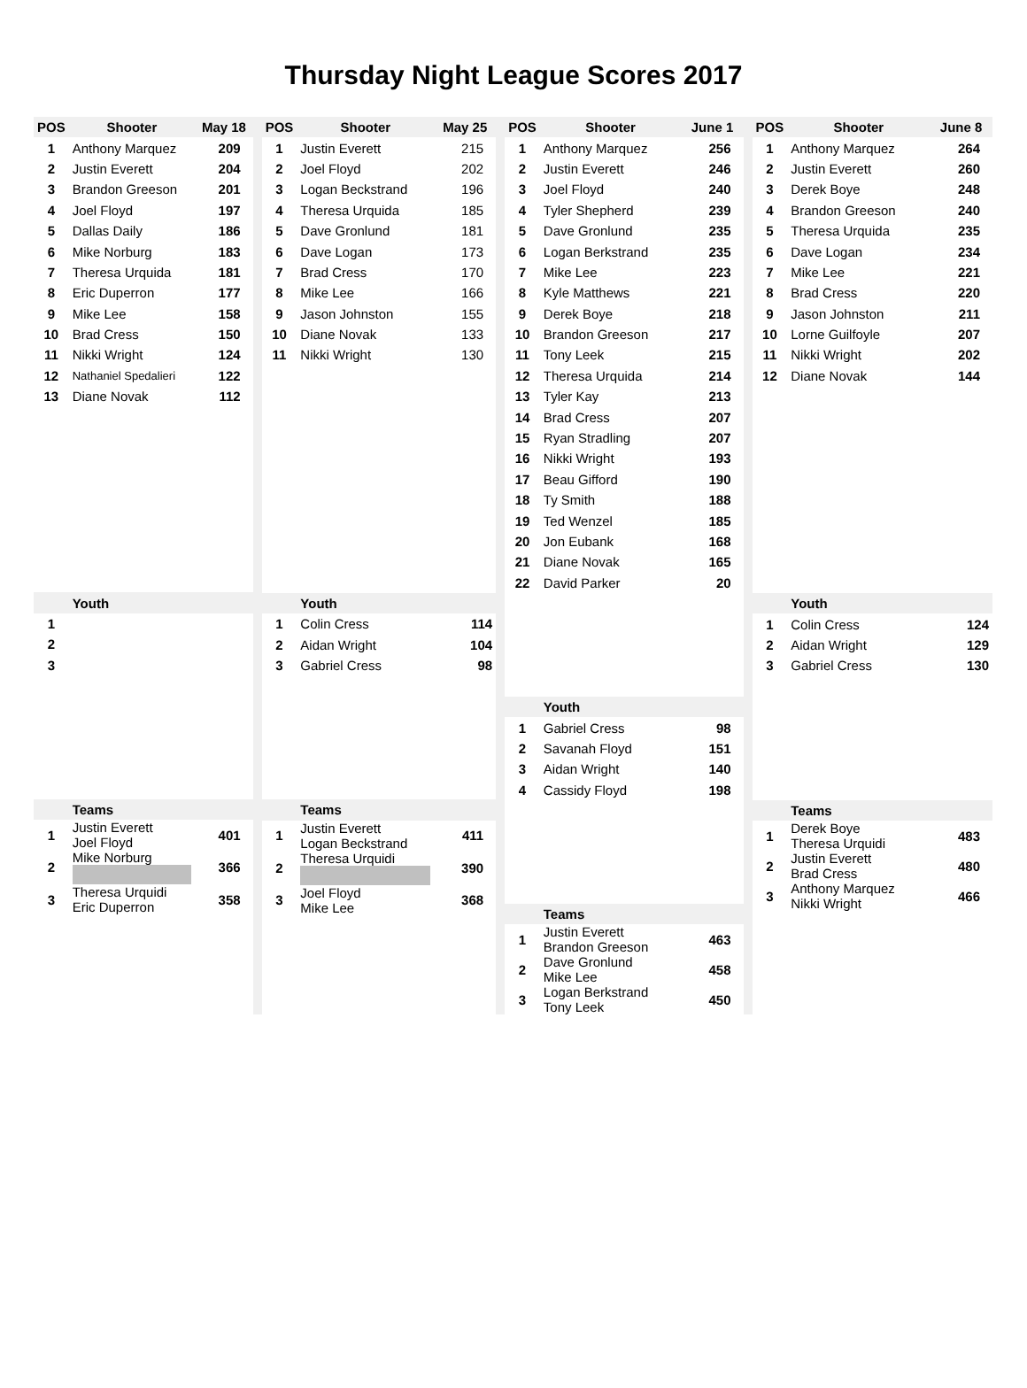Thursday Night League Scores 2017
| POS | Shooter | May 18 |
| --- | --- | --- |
| 1 | Anthony Marquez | 209 |
| 2 | Justin Everett | 204 |
| 3 | Brandon Greeson | 201 |
| 4 | Joel Floyd | 197 |
| 5 | Dallas Daily | 186 |
| 6 | Mike Norburg | 183 |
| 7 | Theresa Urquida | 181 |
| 8 | Eric Duperron | 177 |
| 9 | Mike Lee | 158 |
| 10 | Brad Cress | 150 |
| 11 | Nikki Wright | 124 |
| 12 | Nathaniel Spedalieri | 122 |
| 13 | Diane Novak | 112 |
| | Youth | |
| 1 | | |
| 2 | | |
| 3 | | |
| | Teams | |
| 1 | Justin Everett Joel Floyd | 401 |
| 2 | Mike Norburg | 366 |
| 3 | Theresa Urquidi Eric Duperron | 358 |
| POS | Shooter | May 25 |
| --- | --- | --- |
| 1 | Justin Everett | 215 |
| 2 | Joel Floyd | 202 |
| 3 | Logan Beckstrand | 196 |
| 4 | Theresa Urquida | 185 |
| 5 | Dave Gronlund | 181 |
| 6 | Dave Logan | 173 |
| 7 | Brad Cress | 170 |
| 8 | Mike Lee | 166 |
| 9 | Jason Johnston | 155 |
| 10 | Diane Novak | 133 |
| 11 | Nikki Wright | 130 |
| | Youth | |
| 1 | Colin Cress | 114 |
| 2 | Aidan Wright | 104 |
| 3 | Gabriel Cress | 98 |
| | Teams | |
| 1 | Justin Everett Logan Beckstrand | 411 |
| 2 | Theresa Urquidi | 390 |
| 3 | Joel Floyd Mike Lee | 368 |
| POS | Shooter | June 1 |
| --- | --- | --- |
| 1 | Anthony Marquez | 256 |
| 2 | Justin Everett | 246 |
| 3 | Joel Floyd | 240 |
| 4 | Tyler Shepherd | 239 |
| 5 | Dave Gronlund | 235 |
| 6 | Logan Berkstrand | 235 |
| 7 | Mike Lee | 223 |
| 8 | Kyle Matthews | 221 |
| 9 | Derek Boye | 218 |
| 10 | Brandon Greeson | 217 |
| 11 | Tony Leek | 215 |
| 12 | Theresa Urquida | 214 |
| 13 | Tyler Kay | 213 |
| 14 | Brad Cress | 207 |
| 15 | Ryan Stradling | 207 |
| 16 | Nikki Wright | 193 |
| 17 | Beau Gifford | 190 |
| 18 | Ty Smith | 188 |
| 19 | Ted Wenzel | 185 |
| 20 | Jon Eubank | 168 |
| 21 | Diane Novak | 165 |
| 22 | David Parker | 20 |
| | Youth | |
| 1 | Gabriel Cress | 98 |
| 2 | Savanah Floyd | 151 |
| 3 | Aidan Wright | 140 |
| 4 | Cassidy Floyd | 198 |
| | Teams | |
| 1 | Justin Everett Brandon Greeson | 463 |
| 2 | Dave Gronlund Mike Lee | 458 |
| 3 | Logan Berkstrand Tony Leek | 450 |
| POS | Shooter | June 8 |
| --- | --- | --- |
| 1 | Anthony Marquez | 264 |
| 2 | Justin Everett | 260 |
| 3 | Derek Boye | 248 |
| 4 | Brandon Greeson | 240 |
| 5 | Theresa Urquida | 235 |
| 6 | Dave Logan | 234 |
| 7 | Mike Lee | 221 |
| 8 | Brad Cress | 220 |
| 9 | Jason Johnston | 211 |
| 10 | Lorne Guilfoyle | 207 |
| 11 | Nikki Wright | 202 |
| 12 | Diane Novak | 144 |
| | Youth | |
| 1 | Colin Cress | 124 |
| 2 | Aidan Wright | 129 |
| 3 | Gabriel Cress | 130 |
| | Teams | |
| 1 | Derek Boye Theresa Urquidi | 483 |
| 2 | Justin Everett Brad Cress | 480 |
| 3 | Anthony Marquez Nikki Wright | 466 |